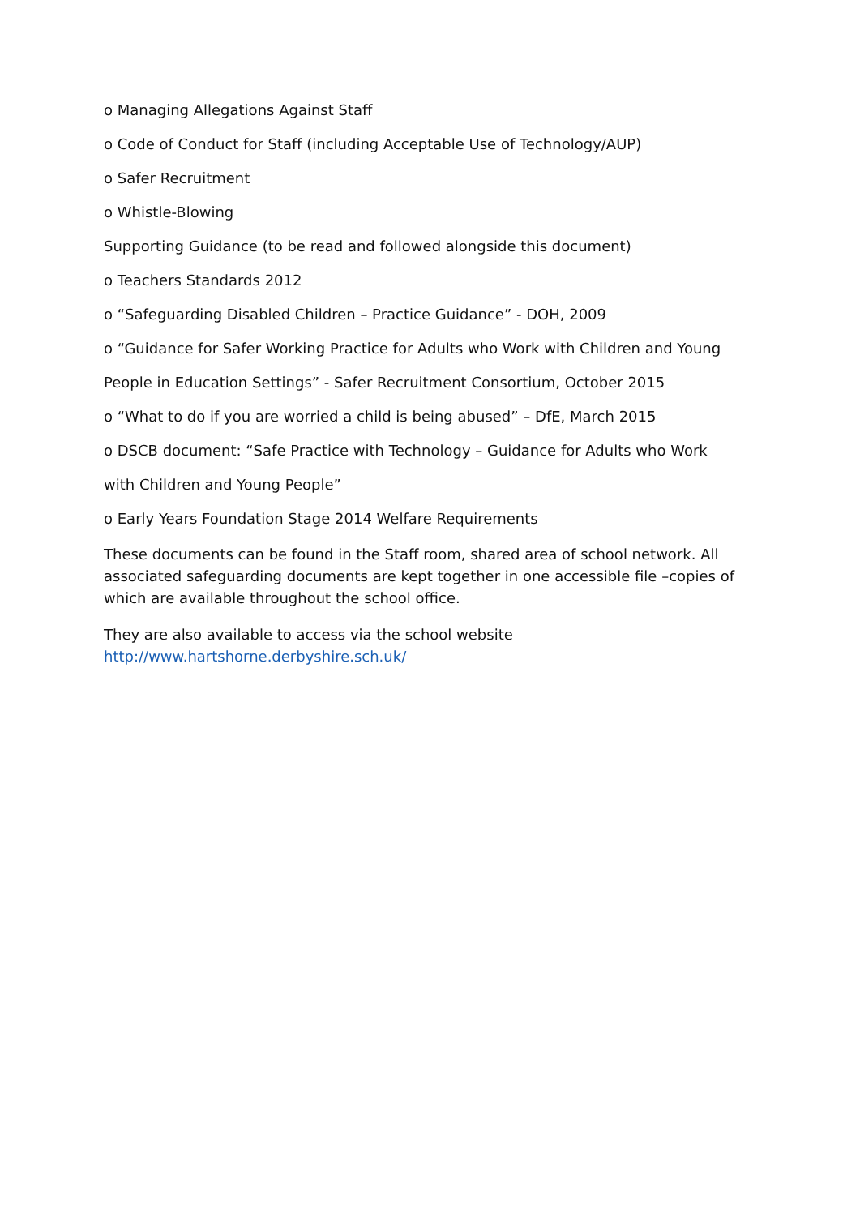o Managing Allegations Against Staff
o Code of Conduct for Staff (including Acceptable Use of Technology/AUP)
o Safer Recruitment
o Whistle-Blowing
Supporting Guidance (to be read and followed alongside this document)
o Teachers Standards 2012
o “Safeguarding Disabled Children – Practice Guidance” - DOH, 2009
o “Guidance for Safer Working Practice for Adults who Work with Children and Young
People in Education Settings” - Safer Recruitment Consortium, October 2015
o “What to do if you are worried a child is being abused” – DfE, March 2015
o DSCB document: “Safe Practice with Technology – Guidance for Adults who Work
with Children and Young People”
o Early Years Foundation Stage 2014 Welfare Requirements
These documents can be found in the Staff room, shared area of school network. All associated safeguarding documents are kept together in one accessible file –copies of which are available throughout the school office.
They are also available to access via the school website
http://www.hartshorne.derbyshire.sch.uk/